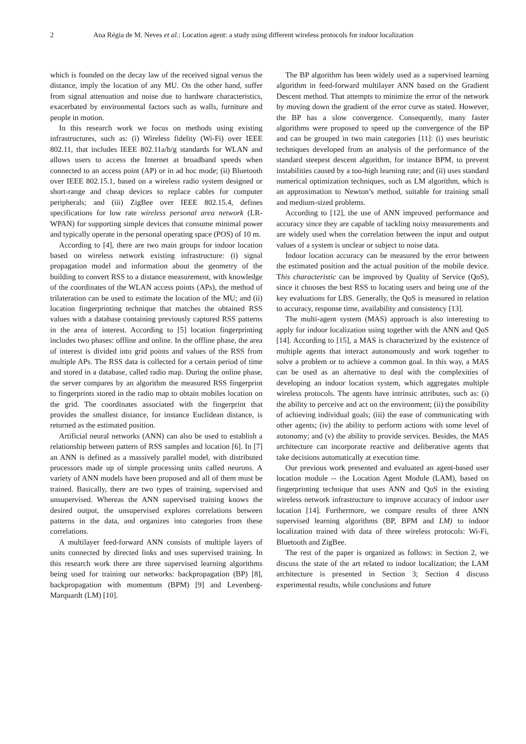2 Ana Régia de M. Neves et al.: Location agent: a study using different wireless protocols for indoor localization
which is founded on the decay law of the received signal versus the distance, imply the location of any MU. On the other hand, suffer from signal attenuation and noise due to hardware characteristics, exacerbated by environmental factors such as walls, furniture and people in motion.
In this research work we focus on methods using existing infrastructures, such as: (i) Wireless fidelity (Wi-Fi) over IEEE 802.11, that includes IEEE 802.11a/b/g standards for WLAN and allows users to access the Internet at broadband speeds when connected to an access point (AP) or in ad hoc mode; (ii) Bluetooth over IEEE 802.15.1, based on a wireless radio system designed or short-range and cheap devices to replace cables for computer peripherals; and (iii) ZigBee over IEEE 802.15.4, defines specifications for low rate wireless personal area network (LR-WPAN) for supporting simple devices that consume minimal power and typically operate in the personal operating space (POS) of 10 m.
According to [4], there are two main groups for indoor location based on wireless network existing infrastructure: (i) signal propagation model and information about the geometry of the building to convert RSS to a distance measurement, with knowledge of the coordinates of the WLAN access points (APs), the method of trilateration can be used to estimate the location of the MU; and (ii) location fingerprinting technique that matches the obtained RSS values with a database containing previously captured RSS patterns in the area of interest. According to [5] location fingerprinting includes two phases: offline and online. In the offline phase, the area of interest is divided into grid points and values of the RSS from multiple APs. The RSS data is collected for a certain period of time and stored in a database, called radio map. During the online phase, the server compares by an algorithm the measured RSS fingerprint to fingerprints stored in the radio map to obtain mobiles location on the grid. The coordinates associated with the fingerprint that provides the smallest distance, for instance Euclidean distance, is returned as the estimated position.
Artificial neural networks (ANN) can also be used to establish a relationship between pattern of RSS samples and location [6]. In [7] an ANN is defined as a massively parallel model, with distributed processors made up of simple processing units called neurons. A variety of ANN models have been proposed and all of them must be trained. Basically, there are two types of training, supervised and unsupervised. Whereas the ANN supervised training knows the desired output, the unsupervised explores correlations between patterns in the data, and organizes into categories from these correlations.
A multilayer feed-forward ANN consists of multiple layers of units connected by directed links and uses supervised training. In this research work there are three supervised learning algorithms being used for training our networks: backpropagation (BP) [8], backpropagation with momentum (BPM) [9] and Levenberg-Marquardt (LM) [10].
The BP algorithm has been widely used as a supervised learning algorithm in feed-forward multilayer ANN based on the Gradient Descent method. That attempts to minimize the error of the network by moving down the gradient of the error curve as stated. However, the BP has a slow convergence. Consequently, many faster algorithms were proposed to speed up the convergence of the BP and can be grouped in two main categories [11]: (i) uses heuristic techniques developed from an analysis of the performance of the standard steepest descent algorithm, for instance BPM, to prevent instabilities caused by a too-high learning rate; and (ii) uses standard numerical optimization techniques, such as LM algorithm, which is an approximation to Newton’s method, suitable for training small and medium-sized problems.
According to [12], the use of ANN improved performance and accuracy since they are capable of tackling noisy measurements and are widely used when the correlation between the input and output values of a system is unclear or subject to noise data.
Indoor location accuracy can be measured by the error between the estimated position and the actual position of the mobile device. This characteristic can be improved by Quality of Service (QoS), since it chooses the best RSS to locating users and being one of the key evaluations for LBS. Generally, the QoS is measured in relation to accuracy, response time, availability and consistency [13].
The multi-agent system (MAS) approach is also interesting to apply for indoor localization using together with the ANN and QoS [14]. According to [15], a MAS is characterized by the existence of multiple agents that interact autonomously and work together to solve a problem or to achieve a common goal. In this way, a MAS can be used as an alternative to deal with the complexities of developing an indoor location system, which aggregates multiple wireless protocols. The agents have intrinsic attributes, such as: (i) the ability to perceive and act on the environment; (ii) the possibility of achieving individual goals; (iii) the ease of communicating with other agents; (iv) the ability to perform actions with some level of autonomy; and (v) the ability to provide services. Besides, the MAS architecture can incorporate reactive and deliberative agents that take decisions automatically at execution time.
Our previous work presented and evaluated an agent-based user location module -- the Location Agent Module (LAM), based on fingerprinting technique that uses ANN and QoS in the existing wireless network infrastructure to improve accuracy of indoor user location [14]. Furthermore, we compare results of three ANN supervised learning algorithms (BP, BPM and LM) to indoor localization trained with data of three wireless protocols: Wi-Fi, Bluetooth and ZigBee.
The rest of the paper is organized as follows: in Section 2, we discuss the state of the art related to indoor localization; the LAM architecture is presented in Section 3; Section 4 discuss experimental results, while conclusions and future